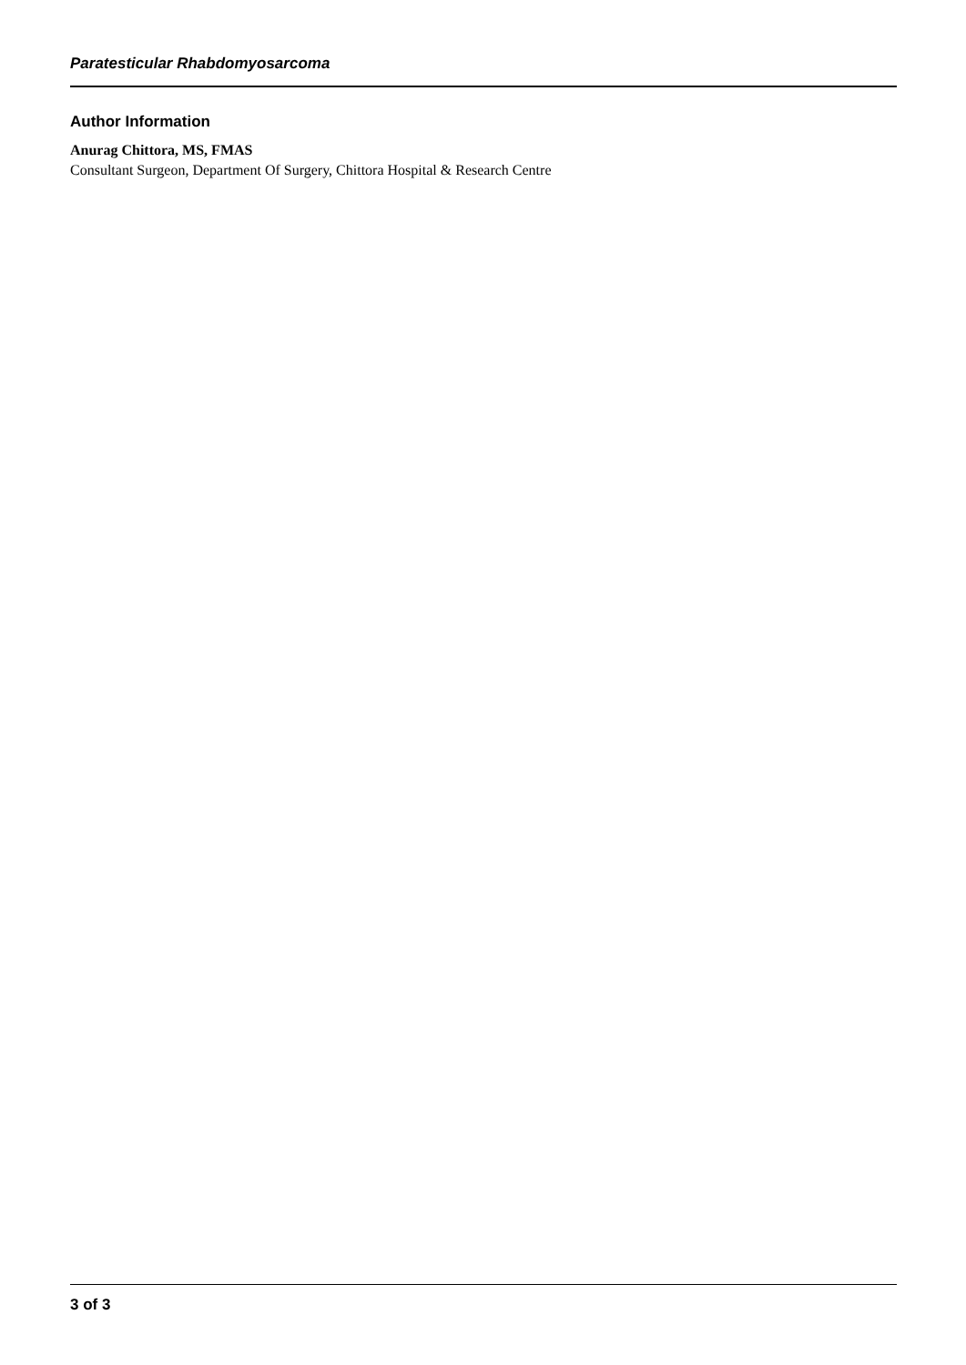Paratesticular Rhabdomyosarcoma
Author Information
Anurag Chittora, MS, FMAS
Consultant Surgeon, Department Of Surgery, Chittora Hospital & Research Centre
3 of 3